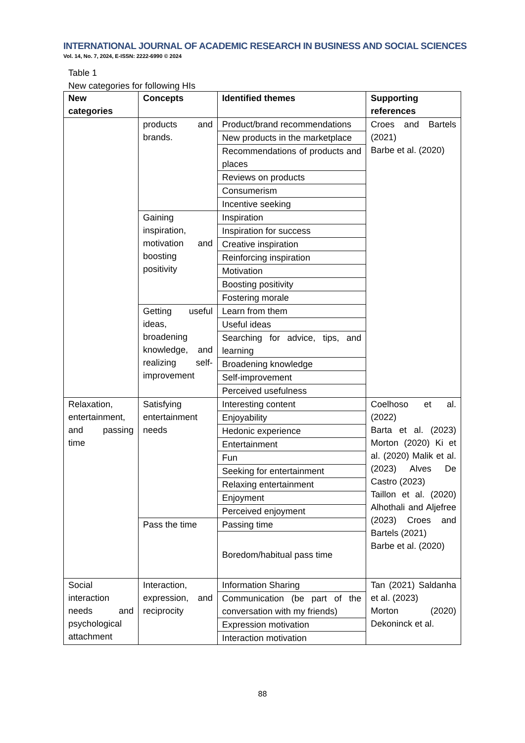INTERNATIONAL JOURNAL OF ACADEMIC RESEARCH IN BUSINESS AND SOCIAL SCIENCES
Vol. 14, No. 7, 2024, E-ISSN: 2222-6990 © 2024
Table 1
New categories for following HIs
| New categories | Concepts | Identified themes | Supporting references |
| --- | --- | --- | --- |
| | products and brands. | Product/brand recommendations | Croes and Bartels (2021) Barbe et al. (2020) |
| | | New products in the marketplace | |
| | | Recommendations of products and places | |
| | | Reviews on products | |
| | | Consumerism | |
| | | Incentive seeking | |
| | Gaining inspiration, motivation and boosting positivity | Inspiration | |
| | | Inspiration for success | |
| | | Creative inspiration | |
| | | Reinforcing inspiration | |
| | | Motivation | |
| | | Boosting positivity | |
| | | Fostering morale | |
| | Getting useful ideas, broadening knowledge, and realizing self-improvement | Learn from them | |
| | | Useful ideas | |
| | | Searching for advice, tips, and learning | |
| | | Broadening knowledge | |
| | | Self-improvement | |
| | | Perceived usefulness | |
| Relaxation, entertainment, and passing time | Satisfying entertainment needs | Interesting content | Coelhoso et al. (2022) Barta et al. (2023) Morton (2020) Ki et al. (2020) Malik et al. (2023) Alves De Castro (2023) Taillon et al. (2020) Alhothali and Aljefree (2023) Croes and Bartels (2021) Barbe et al. (2020) |
| | | Enjoyability | |
| | | Hedonic experience | |
| | | Entertainment | |
| | | Fun | |
| | | Seeking for entertainment | |
| | | Relaxing entertainment | |
| | | Enjoyment | |
| | | Perceived enjoyment | |
| | Pass the time | Passing time | |
| | | Boredom/habitual pass time | |
| Social interaction needs and psychological attachment | Interaction, expression, and reciprocity | Information Sharing | Tan (2021) Saldanha et al. (2023) Morton (2020) Dekoninck et al. |
| | | Communication (be part of the conversation with my friends) | |
| | | Expression motivation | |
| | | Interaction motivation | |
88